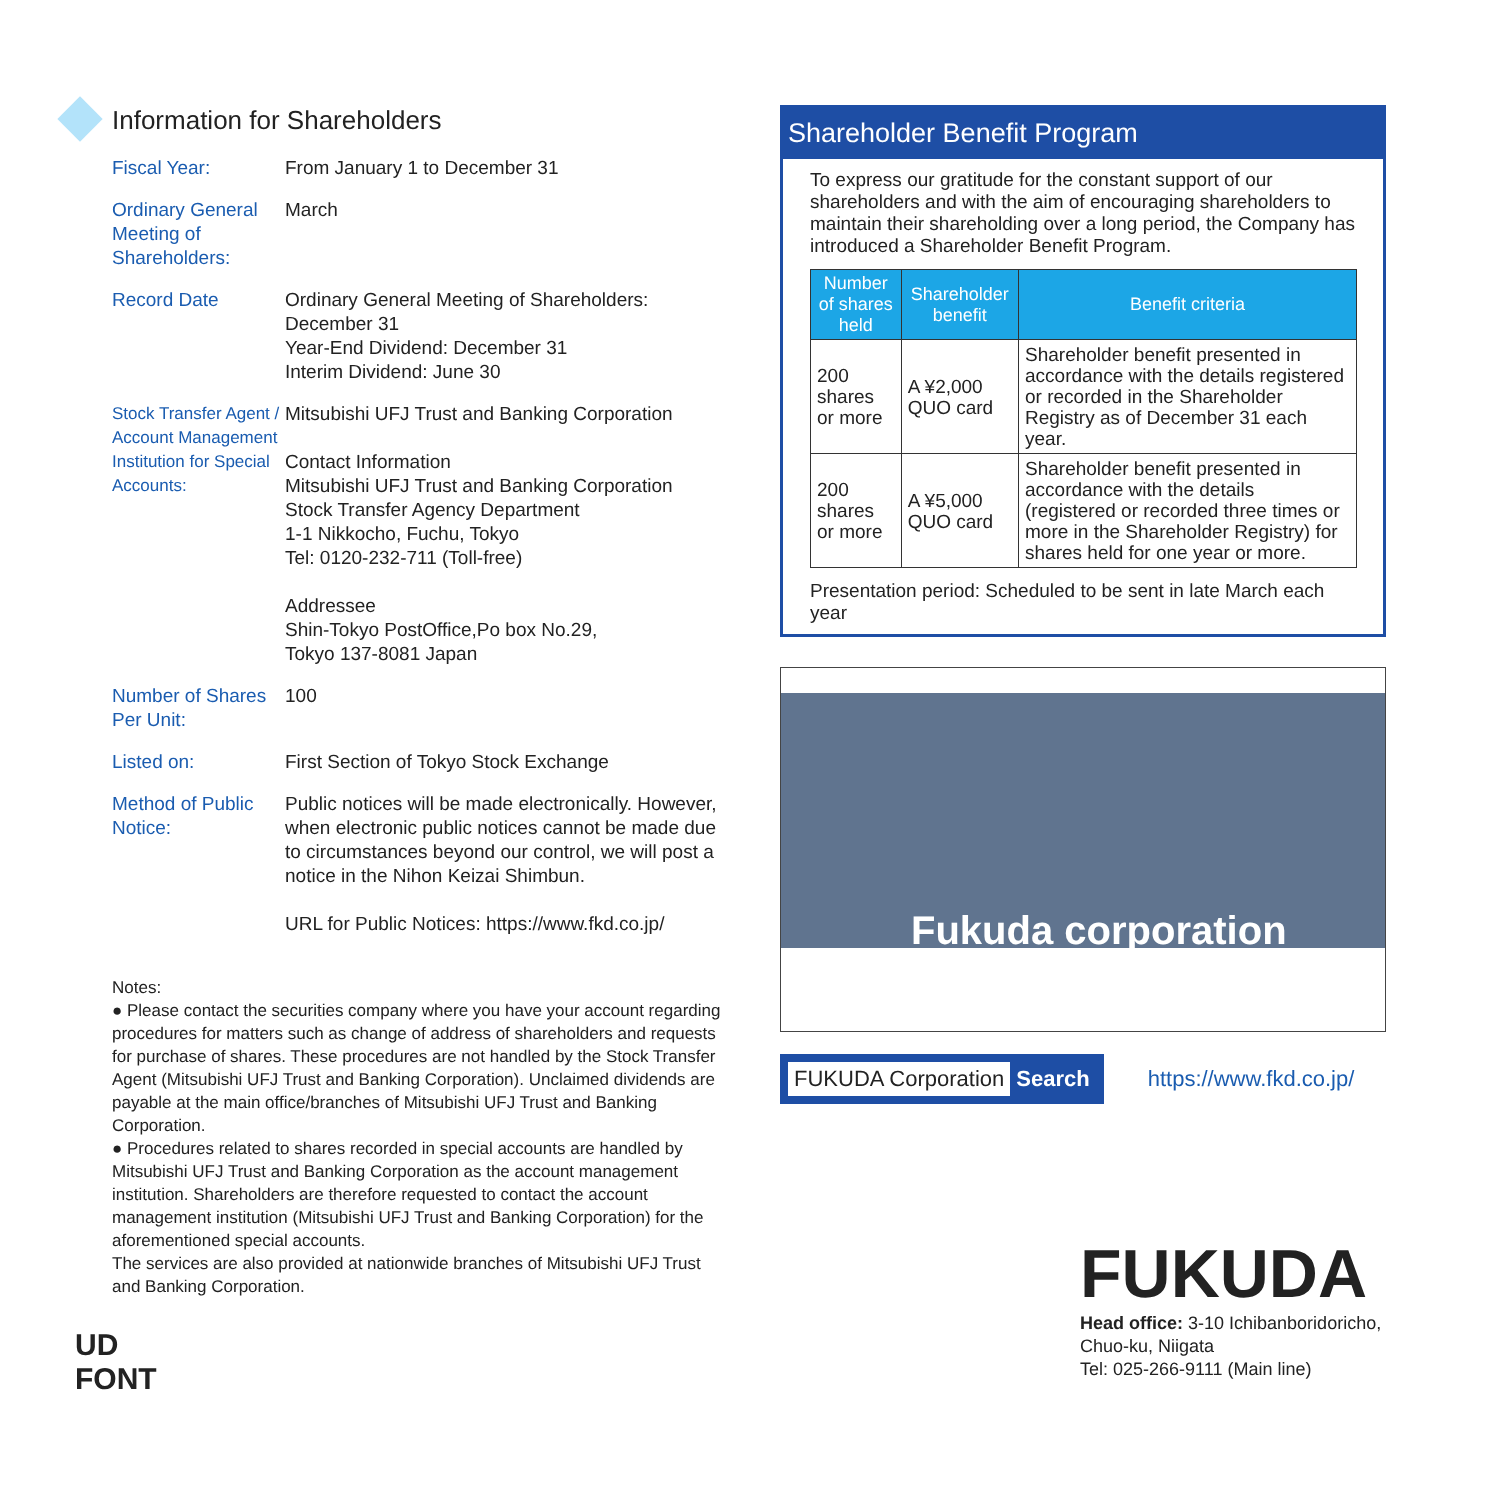Information for Shareholders
Fiscal Year: From January 1 to December 31
Ordinary General Meeting of Shareholders:
March
Record Date Ordinary General Meeting of Shareholders:
December 31
Year-End Dividend: December 31
Interim Dividend: June 30
Stock Transfer Agent / Account Management Institution for Special Accounts:
Mitsubishi UFJ Trust and Banking Corporation
Contact Information
Mitsubishi UFJ Trust and Banking Corporation
Stock Transfer Agency Department
1-1 Nikkocho, Fuchu, Tokyo
Tel: 0120-232-711 (Toll-free)
Addressee
Shin-Tokyo PostOffice,Po box No.29,
Tokyo 137-8081 Japan
Number of Shares Per Unit:
100
Listed on: First Section of Tokyo Stock Exchange
Method of Public Notice:
Public notices will be made electronically. However, when electronic public notices cannot be made due to circumstances beyond our control, we will post a notice in the Nihon Keizai Shimbun.
URL for Public Notices: https://www.fkd.co.jp/
Notes:
● Please contact the securities company where you have your account regarding procedures for matters such as change of address of shareholders and requests for purchase of shares. These procedures are not handled by the Stock Transfer Agent (Mitsubishi UFJ Trust and Banking Corporation). Unclaimed dividends are payable at the main office/branches of Mitsubishi UFJ Trust and Banking Corporation.
● Procedures related to shares recorded in special accounts are handled by Mitsubishi UFJ Trust and Banking Corporation as the account management institution. Shareholders are therefore requested to contact the account management institution (Mitsubishi UFJ Trust and Banking Corporation) for the aforementioned special accounts.
The services are also provided at nationwide branches of Mitsubishi UFJ Trust and Banking Corporation.
UD
FONT
Shareholder Benefit Program
To express our gratitude for the constant support of our shareholders and with the aim of encouraging shareholders to maintain their shareholding over a long period, the Company has introduced a Shareholder Benefit Program.
| Number of shares held | Shareholder benefit | Benefit criteria |
| --- | --- | --- |
| 200 shares or more | A ¥2,000 QUO card | Shareholder benefit presented in accordance with the details registered or recorded in the Shareholder Registry as of December 31 each year. |
| 200 shares or more | A ¥5,000 QUO card | Shareholder benefit presented in accordance with the details (registered or recorded three times or more in the Shareholder Registry) for shares held for one year or more. |
Presentation period: Scheduled to be sent in late March each year
Fukuda corporation
FUKUDA Corporation Search
https://www.fkd.co.jp/
FUKUDA
Head office: 3-10 Ichibanboridoricho,
Chuo-ku, Niigata
Tel: 025-266-9111 (Main line)